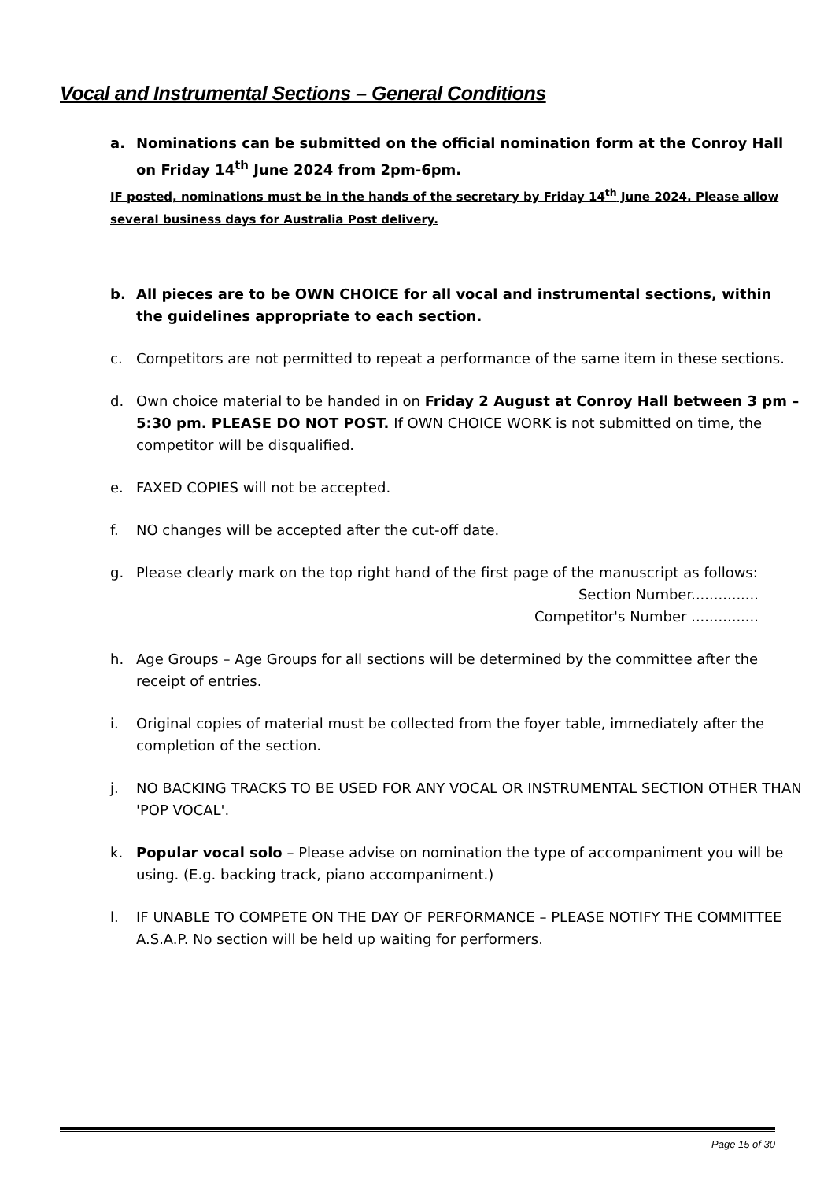Vocal and Instrumental Sections – General Conditions
a. Nominations can be submitted on the official nomination form at the Conroy Hall on Friday 14<sup>th</sup> June 2024 from 2pm-6pm.
IF posted, nominations must be in the hands of the secretary by Friday 14<sup>th</sup> June 2024. Please allow several business days for Australia Post delivery.
b. All pieces are to be OWN CHOICE for all vocal and instrumental sections, within the guidelines appropriate to each section.
c. Competitors are not permitted to repeat a performance of the same item in these sections.
d. Own choice material to be handed in on Friday 2 August at Conroy Hall between 3 pm – 5:30 pm. PLEASE DO NOT POST. If OWN CHOICE WORK is not submitted on time, the competitor will be disqualified.
e. FAXED COPIES will not be accepted.
f. NO changes will be accepted after the cut-off date.
g. Please clearly mark on the top right hand of the first page of the manuscript as follows:
Section Number...............
Competitor's Number ...............
h. Age Groups – Age Groups for all sections will be determined by the committee after the receipt of entries.
i. Original copies of material must be collected from the foyer table, immediately after the completion of the section.
j. NO BACKING TRACKS TO BE USED FOR ANY VOCAL OR INSTRUMENTAL SECTION OTHER THAN 'POP VOCAL'.
k. Popular vocal solo – Please advise on nomination the type of accompaniment you will be using. (E.g. backing track, piano accompaniment.)
l. IF UNABLE TO COMPETE ON THE DAY OF PERFORMANCE – PLEASE NOTIFY THE COMMITTEE A.S.A.P. No section will be held up waiting for performers.
Page 15 of 30